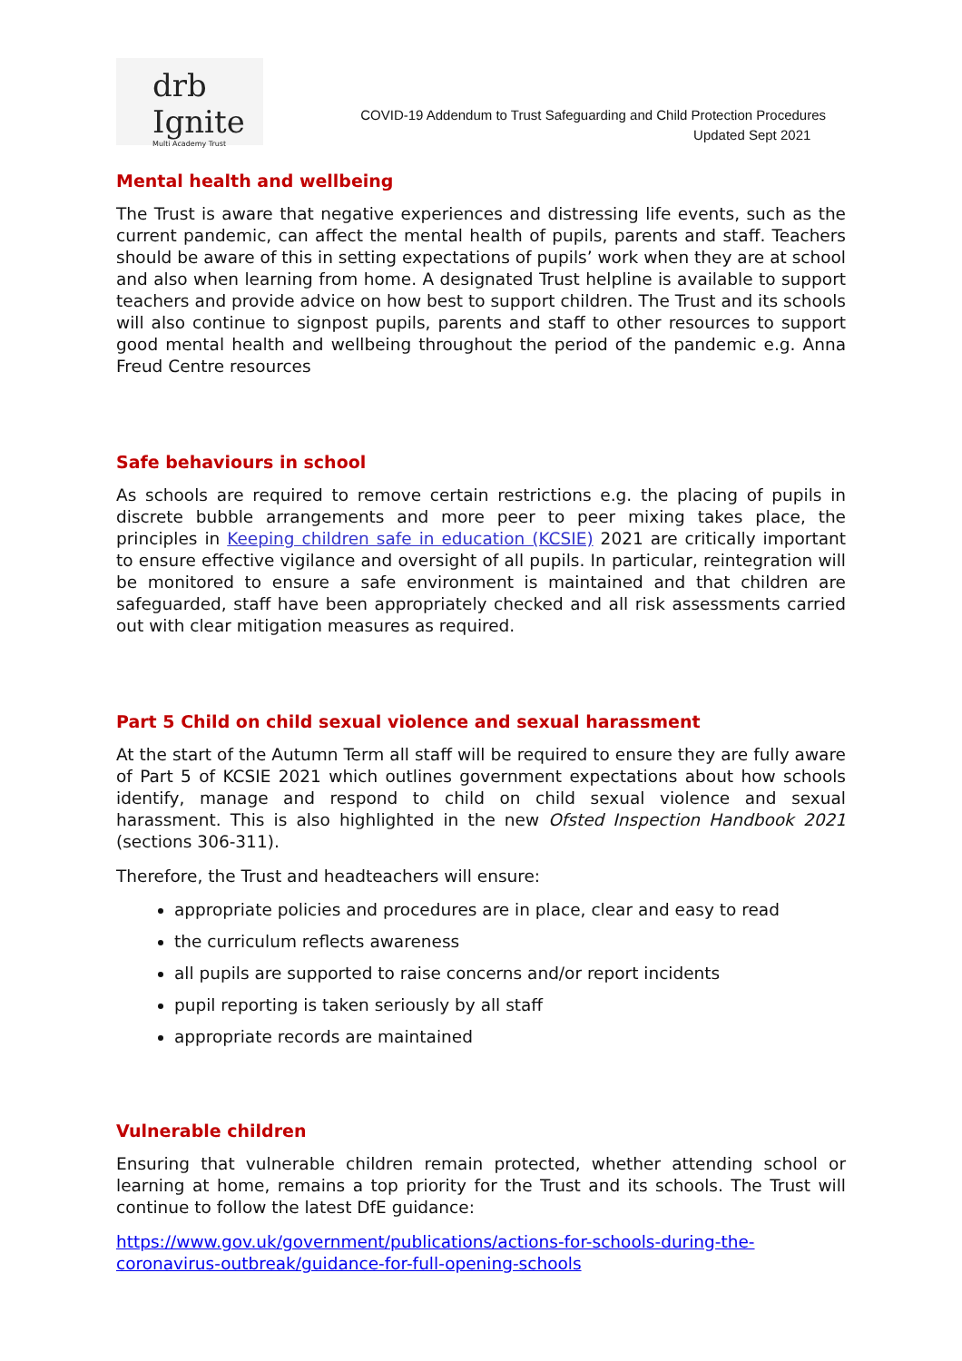drb
Ignite
Multi Academy Trust
COVID-19 Addendum to Trust Safeguarding and Child Protection Procedures
Updated Sept 2021
Mental health and wellbeing
The Trust is aware that negative experiences and distressing life events, such as the current pandemic, can affect the mental health of pupils, parents and staff. Teachers should be aware of this in setting expectations of pupils’ work when they are at school and also when learning from home. A designated Trust helpline is available to support teachers and provide advice on how best to support children. The Trust and its schools will also continue to signpost pupils, parents and staff to other resources to support good mental health and wellbeing throughout the period of the pandemic e.g. Anna Freud Centre resources
Safe behaviours in school
As schools are required to remove certain restrictions e.g. the placing of pupils in discrete bubble arrangements and more peer to peer mixing takes place, the principles in Keeping children safe in education (KCSIE) 2021 are critically important to ensure effective vigilance and oversight of all pupils. In particular, reintegration will be monitored to ensure a safe environment is maintained and that children are safeguarded, staff have been appropriately checked and all risk assessments carried out with clear mitigation measures as required.
Part 5 Child on child sexual violence and sexual harassment
At the start of the Autumn Term all staff will be required to ensure they are fully aware of Part 5 of KCSIE 2021 which outlines government expectations about how schools identify, manage and respond to child on child sexual violence and sexual harassment. This is also highlighted in the new Ofsted Inspection Handbook 2021 (sections 306-311).
Therefore, the Trust and headteachers will ensure:
appropriate policies and procedures are in place, clear and easy to read
the curriculum reflects awareness
all pupils are supported to raise concerns and/or report incidents
pupil reporting is taken seriously by all staff
appropriate records are maintained
Vulnerable children
Ensuring that vulnerable children remain protected, whether attending school or learning at home, remains a top priority for the Trust and its schools. The Trust will continue to follow the latest DfE guidance:
https://www.gov.uk/government/publications/actions-for-schools-during-the-coronavirus-outbreak/guidance-for-full-opening-schools